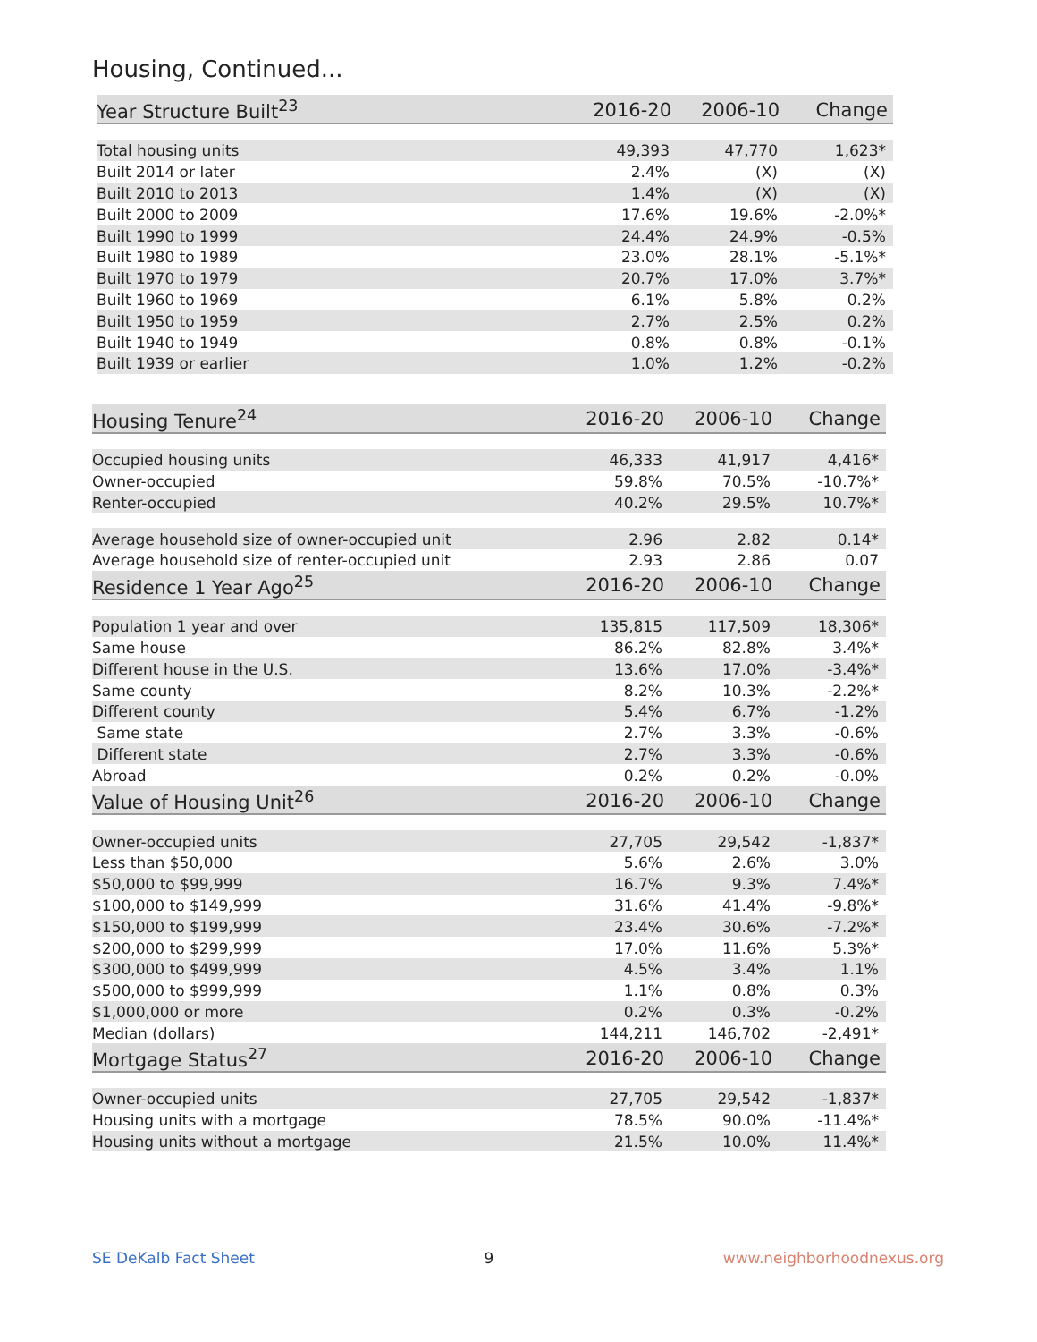Housing, Continued...
| Year Structure Built<sup>23</sup> | 2016-20 | 2006-10 | Change |
| --- | --- | --- | --- |
| Total housing units | 49,393 | 47,770 | 1,623* |
| Built 2014 or later | 2.4% | (X) | (X) |
| Built 2010 to 2013 | 1.4% | (X) | (X) |
| Built 2000 to 2009 | 17.6% | 19.6% | -2.0%* |
| Built 1990 to 1999 | 24.4% | 24.9% | -0.5% |
| Built 1980 to 1989 | 23.0% | 28.1% | -5.1%* |
| Built 1970 to 1979 | 20.7% | 17.0% | 3.7%* |
| Built 1960 to 1969 | 6.1% | 5.8% | 0.2% |
| Built 1950 to 1959 | 2.7% | 2.5% | 0.2% |
| Built 1940 to 1949 | 0.8% | 0.8% | -0.1% |
| Built 1939 or earlier | 1.0% | 1.2% | -0.2% |
| Housing Tenure<sup>24</sup> | 2016-20 | 2006-10 | Change |
| --- | --- | --- | --- |
| Occupied housing units | 46,333 | 41,917 | 4,416* |
| Owner-occupied | 59.8% | 70.5% | -10.7%* |
| Renter-occupied | 40.2% | 29.5% | 10.7%* |
| Average household size of owner-occupied unit | 2.96 | 2.82 | 0.14* |
| Average household size of renter-occupied unit | 2.93 | 2.86 | 0.07 |
| Residence 1 Year Ago<sup>25</sup> | 2016-20 | 2006-10 | Change |
| Population 1 year and over | 135,815 | 117,509 | 18,306* |
| Same house | 86.2% | 82.8% | 3.4%* |
| Different house in the U.S. | 13.6% | 17.0% | -3.4%* |
| Same county | 8.2% | 10.3% | -2.2%* |
| Different county | 5.4% | 6.7% | -1.2% |
| Same state | 2.7% | 3.3% | -0.6% |
| Different state | 2.7% | 3.3% | -0.6% |
| Abroad | 0.2% | 0.2% | -0.0% |
| Value of Housing Unit<sup>26</sup> | 2016-20 | 2006-10 | Change |
| Owner-occupied units | 27,705 | 29,542 | -1,837* |
| Less than $50,000 | 5.6% | 2.6% | 3.0% |
| $50,000 to $99,999 | 16.7% | 9.3% | 7.4%* |
| $100,000 to $149,999 | 31.6% | 41.4% | -9.8%* |
| $150,000 to $199,999 | 23.4% | 30.6% | -7.2%* |
| $200,000 to $299,999 | 17.0% | 11.6% | 5.3%* |
| $300,000 to $499,999 | 4.5% | 3.4% | 1.1% |
| $500,000 to $999,999 | 1.1% | 0.8% | 0.3% |
| $1,000,000 or more | 0.2% | 0.3% | -0.2% |
| Median (dollars) | 144,211 | 146,702 | -2,491* |
| Mortgage Status<sup>27</sup> | 2016-20 | 2006-10 | Change |
| Owner-occupied units | 27,705 | 29,542 | -1,837* |
| Housing units with a mortgage | 78.5% | 90.0% | -11.4%* |
| Housing units without a mortgage | 21.5% | 10.0% | 11.4%* |
SE DeKalb Fact Sheet 9 www.neighborhoodnexus.org